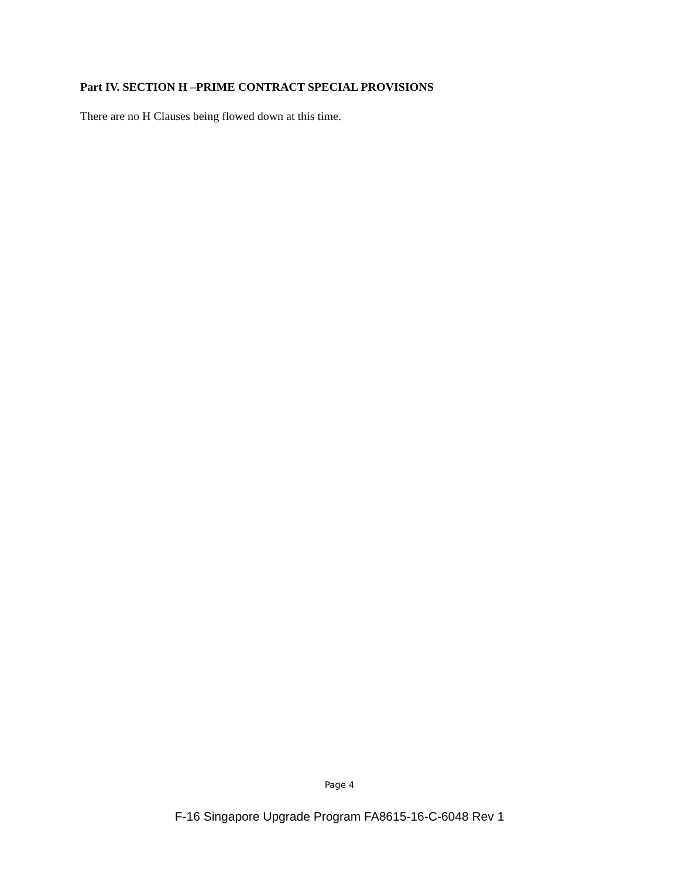Part IV. SECTION H –PRIME CONTRACT SPECIAL PROVISIONS
There are no H Clauses being flowed down at this time.
Page 4
F-16 Singapore Upgrade Program FA8615-16-C-6048 Rev 1